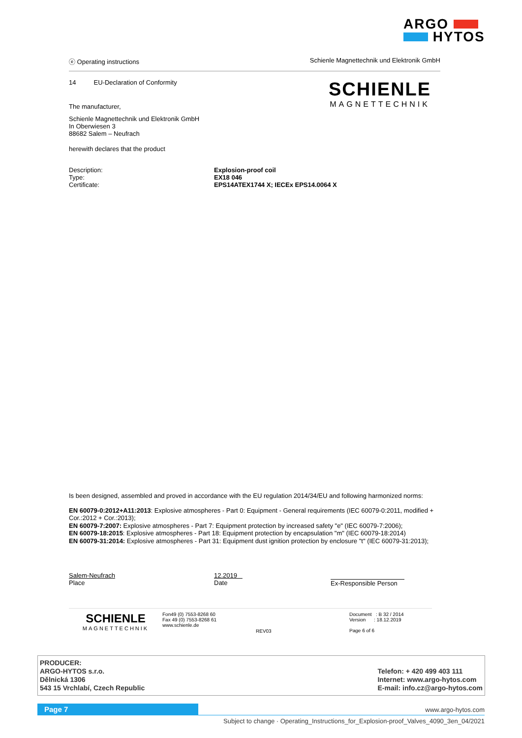ARGO
HYTOS
ⓔ Operating instructions Schienle Magnettechnik und Elektronik GmbH
SCHIENLE
MAGNETTECHNIK
14 EU-Declaration of Conformity
The manufacturer,
Schienle Magnettechnik und Elektronik GmbH
In Oberwiesen 3
88682 Salem – Neufrach
herewith declares that the product
Description: Explosion-proof coil
Type: EX18 046
Certificate: EPS14ATEX1744 X; IECEx EPS14.0064 X
Is been designed, assembled and proved in accordance with the EU regulation 2014/34/EU and following harmonized norms:
EN 60079-0:2012+A11:2013: Explosive atmospheres - Part 0: Equipment - General requirements (IEC 60079-0:2011, modified + Cor.:2012 + Cor.:2013);
EN 60079-7:2007: Explosive atmospheres - Part 7: Equipment protection by increased safety "e" (IEC 60079-7:2006);
EN 60079-18:2015: Explosive atmospheres - Part 18: Equipment protection by encapsulation "m" (IEC 60079-18:2014)
EN 60079-31:2014: Explosive atmospheres - Part 31: Equipment dust ignition protection by enclosure "t" (IEC 60079-31:2013);
Salem-Neufrach
Place
12.2019
Date
Ex-Responsible Person
SCHIENLE
MAGNETTECHNIK
Fon49 (0) 7553-8268 60
Fax 49 (0) 7553-8268 61
www.schienle.de
REV03
Document : B 32 / 2014
Version : 18.12.2019
Page 6 of 6
PRODUCER:
ARGO-HYTOS s.r.o.
Dělnická 1306
543 15 Vrchlabí, Czech Republic
Telefon: + 420 499 403 111
Internet: www.argo-hytos.com
E-mail: info.cz@argo-hytos.com
Page 7 www.argo-hytos.com
Subject to change · Operating_Instructions_for_Explosion-proof_Valves_4090_3en_04/2021